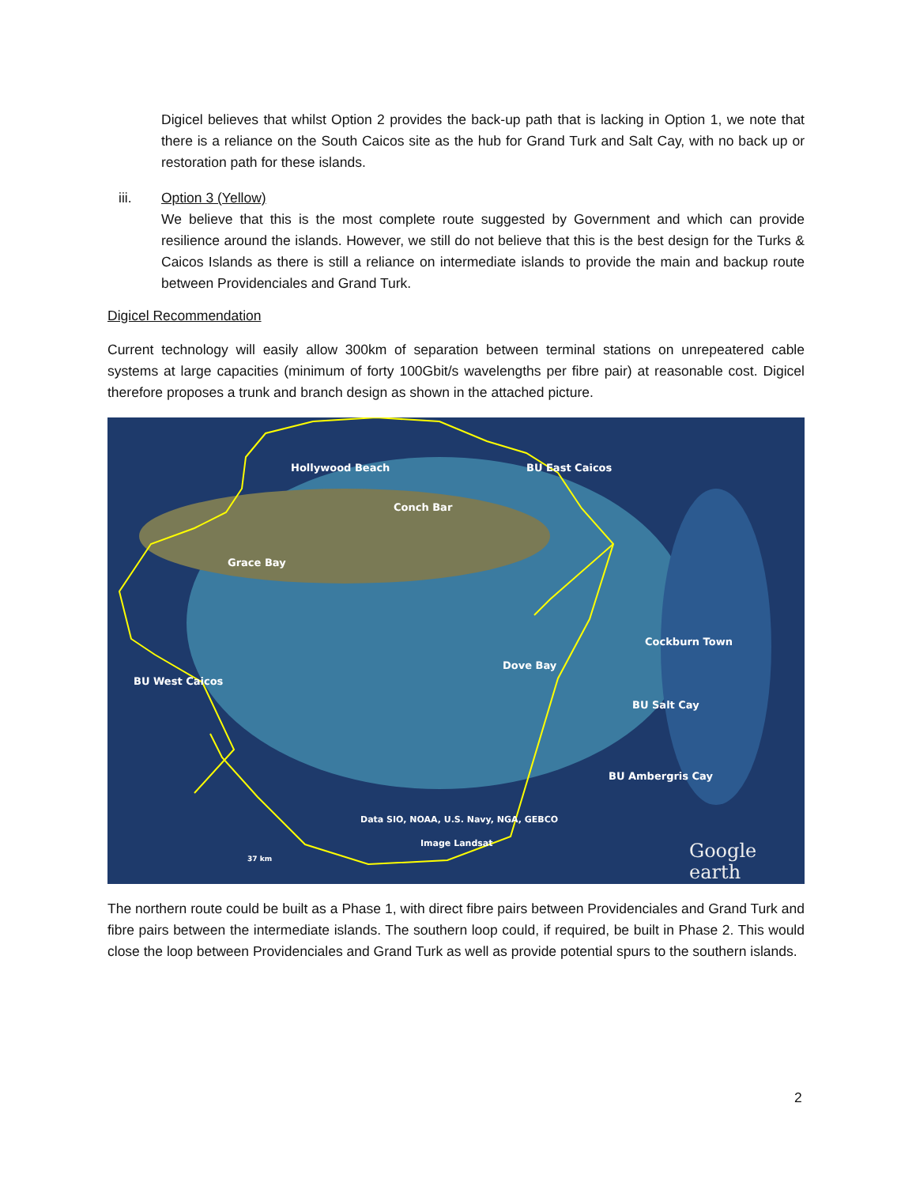Digicel believes that whilst Option 2 provides the back-up path that is lacking in Option 1, we note that there is a reliance on the South Caicos site as the hub for Grand Turk and Salt Cay, with no back up or restoration path for these islands.
iii. Option 3 (Yellow)
We believe that this is the most complete route suggested by Government and which can provide resilience around the islands. However, we still do not believe that this is the best design for the Turks & Caicos Islands as there is still a reliance on intermediate islands to provide the main and backup route between Providenciales and Grand Turk.
Digicel Recommendation
Current technology will easily allow 300km of separation between terminal stations on unrepeatered cable systems at large capacities (minimum of forty 100Gbit/s wavelengths per fibre pair) at reasonable cost. Digicel therefore proposes a trunk and branch design as shown in the attached picture.
Hollywood Beach BU East Caicos
Conch Bar
Grace Bay
Dove Bay
Cockburn Town
BU West Caicos
BU Salt Cay
BU Ambergris Cay
Data SIO, NOAA, U.S. Navy, NGA, GEBCO
Image Landsat
37 km Google earth
The northern route could be built as a Phase 1, with direct fibre pairs between Providenciales and Grand Turk and fibre pairs between the intermediate islands. The southern loop could, if required, be built in Phase 2. This would close the loop between Providenciales and Grand Turk as well as provide potential spurs to the southern islands.
2